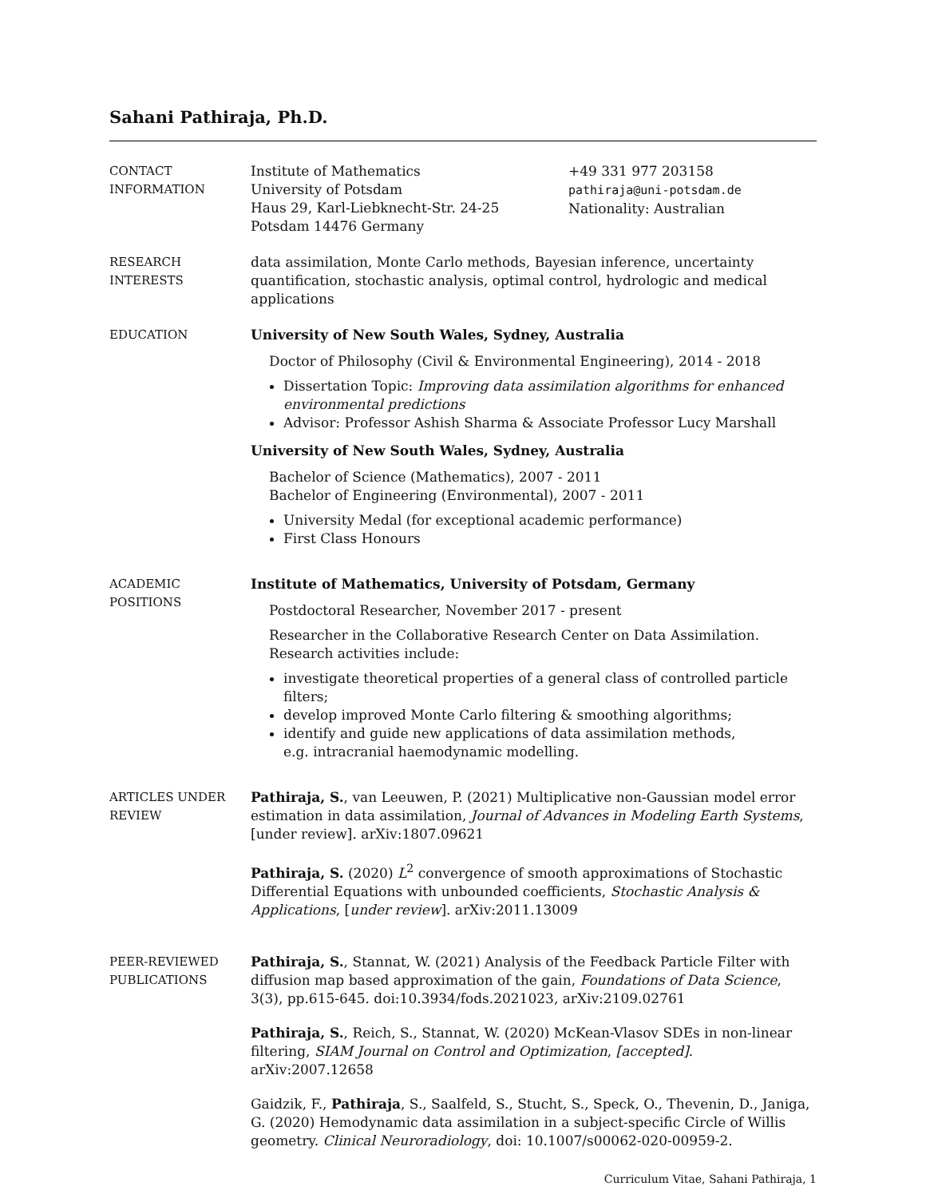Sahani Pathiraja, Ph.D.
CONTACT
INFORMATION
Institute of Mathematics
University of Potsdam
Haus 29, Karl-Liebknecht-Str. 24-25
Potsdam 14476 Germany
+49 331 977 203158
pathiraja@uni-potsdam.de
Nationality: Australian
RESEARCH
INTERESTS
data assimilation, Monte Carlo methods, Bayesian inference, uncertainty quantification, stochastic analysis, optimal control, hydrologic and medical applications
EDUCATION University of New South Wales, Sydney, Australia
Doctor of Philosophy (Civil & Environmental Engineering), 2014 - 2018
Dissertation Topic: Improving data assimilation algorithms for enhanced environmental predictions
Advisor: Professor Ashish Sharma & Associate Professor Lucy Marshall
University of New South Wales, Sydney, Australia
Bachelor of Science (Mathematics), 2007 - 2011
Bachelor of Engineering (Environmental), 2007 - 2011
University Medal (for exceptional academic performance)
First Class Honours
ACADEMIC
POSITIONS
Institute of Mathematics, University of Potsdam, Germany
Postdoctoral Researcher, November 2017 - present
Researcher in the Collaborative Research Center on Data Assimilation. Research activities include:
investigate theoretical properties of a general class of controlled particle filters;
develop improved Monte Carlo filtering & smoothing algorithms;
identify and guide new applications of data assimilation methods,
e.g. intracranial haemodynamic modelling.
ARTICLES UNDER
REVIEW
Pathiraja, S., van Leeuwen, P. (2021) Multiplicative non-Gaussian model error estimation in data assimilation, Journal of Advances in Modeling Earth Systems, [under review]. arXiv:1807.09621
Pathiraja, S. (2020) L<sup>2</sup> convergence of smooth approximations of Stochastic Differential Equations with unbounded coefficients, Stochastic Analysis & Applications, [under review]. arXiv:2011.13009
PEER-REVIEWED
PUBLICATIONS
Pathiraja, S., Stannat, W. (2021) Analysis of the Feedback Particle Filter with diffusion map based approximation of the gain, Foundations of Data Science, 3(3), pp.615-645. doi:10.3934/fods.2021023, arXiv:2109.02761
Pathiraja, S., Reich, S., Stannat, W. (2020) McKean-Vlasov SDEs in non-linear filtering, SIAM Journal on Control and Optimization, [accepted]. arXiv:2007.12658
Gaidzik, F., Pathiraja, S., Saalfeld, S., Stucht, S., Speck, O., Thevenin, D., Janiga, G. (2020) Hemodynamic data assimilation in a subject-specific Circle of Willis geometry. Clinical Neuroradiology, doi: 10.1007/s00062-020-00959-2.
Curriculum Vitae, Sahani Pathiraja, 1